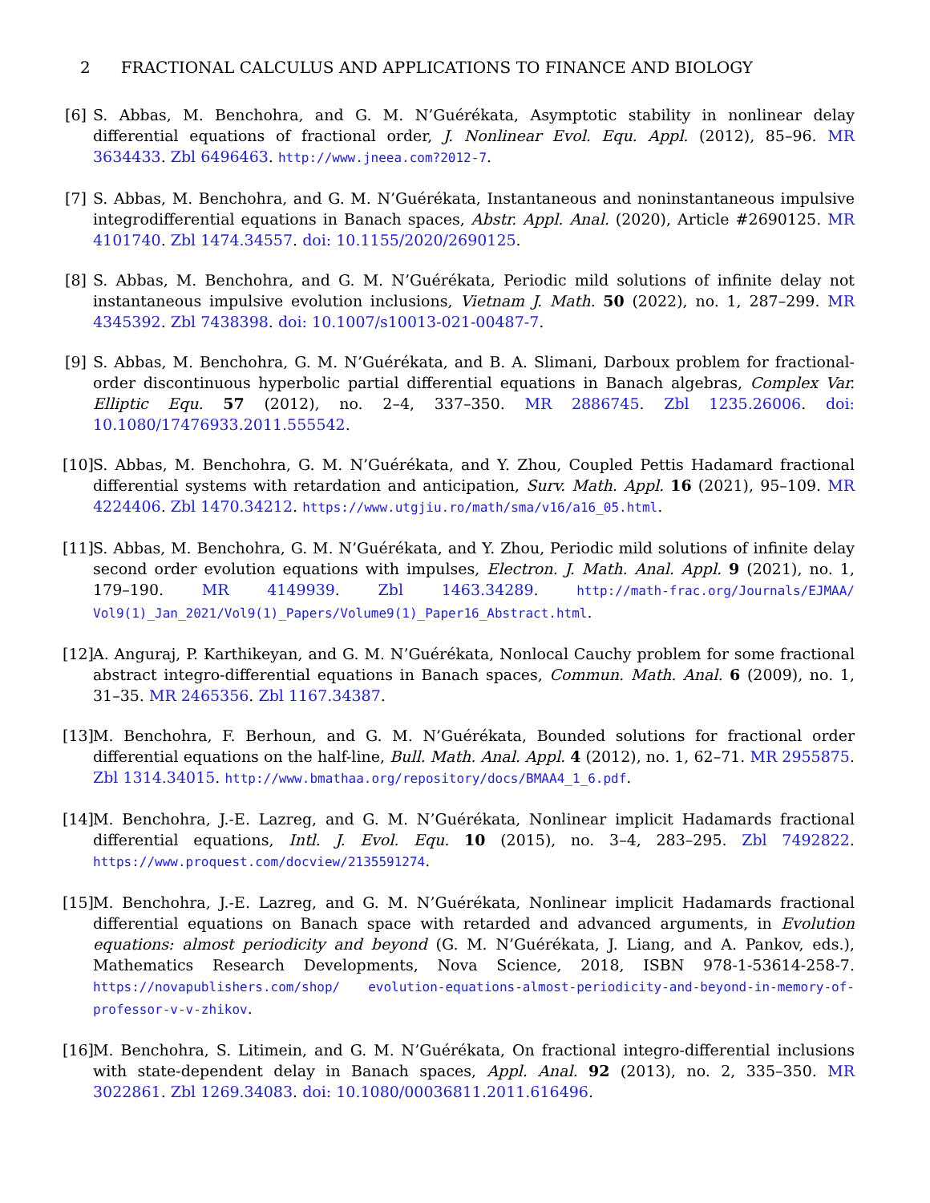2 FRACTIONAL CALCULUS AND APPLICATIONS TO FINANCE AND BIOLOGY
[6]
S. Abbas, M. Benchohra, and G. M. N’Guérékata, Asymptotic stability in nonlinear delay differential equations of fractional order, J. Nonlinear Evol. Equ. Appl. (2012), 85–96. MR 3634433. Zbl 6496463. http://www.jneea.com?2012-7.
[7]
S. Abbas, M. Benchohra, and G. M. N’Guérékata, Instantaneous and noninstantaneous impulsive integrodifferential equations in Banach spaces, Abstr. Appl. Anal. (2020), Article #2690125. MR 4101740. Zbl 1474.34557. doi: 10.1155/2020/2690125.
[8]
S. Abbas, M. Benchohra, and G. M. N’Guérékata, Periodic mild solutions of infinite delay not instantaneous impulsive evolution inclusions, Vietnam J. Math. 50 (2022), no. 1, 287–299. MR 4345392. Zbl 7438398. doi: 10.1007/s10013-021-00487-7.
[9]
S. Abbas, M. Benchohra, G. M. N’Guérékata, and B. A. Slimani, Darboux problem for fractional-order discontinuous hyperbolic partial differential equations in Banach algebras, Complex Var. Elliptic Equ. 57 (2012), no. 2–4, 337–350. MR 2886745. Zbl 1235.26006. doi: 10.1080/17476933.2011.555542.
[10]
S. Abbas, M. Benchohra, G. M. N’Guérékata, and Y. Zhou, Coupled Pettis Hadamard fractional differential systems with retardation and anticipation, Surv. Math. Appl. 16 (2021), 95–109. MR 4224406. Zbl 1470.34212. https://www.utgjiu.ro/math/sma/v16/a16_05.html.
[11]
S. Abbas, M. Benchohra, G. M. N’Guérékata, and Y. Zhou, Periodic mild solutions of infinite delay second order evolution equations with impulses, Electron. J. Math. Anal. Appl. 9 (2021), no. 1, 179–190. MR 4149939. Zbl 1463.34289. http://math-frac.org/Journals/EJMAA/ Vol9(1)_Jan_2021/Vol9(1)_Papers/Volume9(1)_Paper16_Abstract.html.
[12]
A. Anguraj, P. Karthikeyan, and G. M. N’Guérékata, Nonlocal Cauchy problem for some fractional abstract integro-differential equations in Banach spaces, Commun. Math. Anal. 6 (2009), no. 1, 31–35. MR 2465356. Zbl 1167.34387.
[13]
M. Benchohra, F. Berhoun, and G. M. N’Guérékata, Bounded solutions for fractional order differential equations on the half-line, Bull. Math. Anal. Appl. 4 (2012), no. 1, 62–71. MR 2955875. Zbl 1314.34015. http://www.bmathaa.org/repository/docs/BMAA4_1_6.pdf.
[14]
M. Benchohra, J.-E. Lazreg, and G. M. N’Guérékata, Nonlinear implicit Hadamards fractional differential equations, Intl. J. Evol. Equ. 10 (2015), no. 3–4, 283–295. Zbl 7492822. https://www.proquest.com/docview/2135591274.
[15]
M. Benchohra, J.-E. Lazreg, and G. M. N’Guérékata, Nonlinear implicit Hadamards fractional differential equations on Banach space with retarded and advanced arguments, in Evolution equations: almost periodicity and beyond (G. M. N’Guérékata, J. Liang, and A. Pankov, eds.), Mathematics Research Developments, Nova Science, 2018, ISBN 978-1-53614-258-7. https://novapublishers.com/shop/ evolution-equations-almost-periodicity-and-beyond-in-memory-of-professor-v-v-zhikov.
[16]
M. Benchohra, S. Litimein, and G. M. N’Guérékata, On fractional integro-differential inclusions with state-dependent delay in Banach spaces, Appl. Anal. 92 (2013), no. 2, 335–350. MR 3022861. Zbl 1269.34083. doi: 10.1080/00036811.2011.616496.